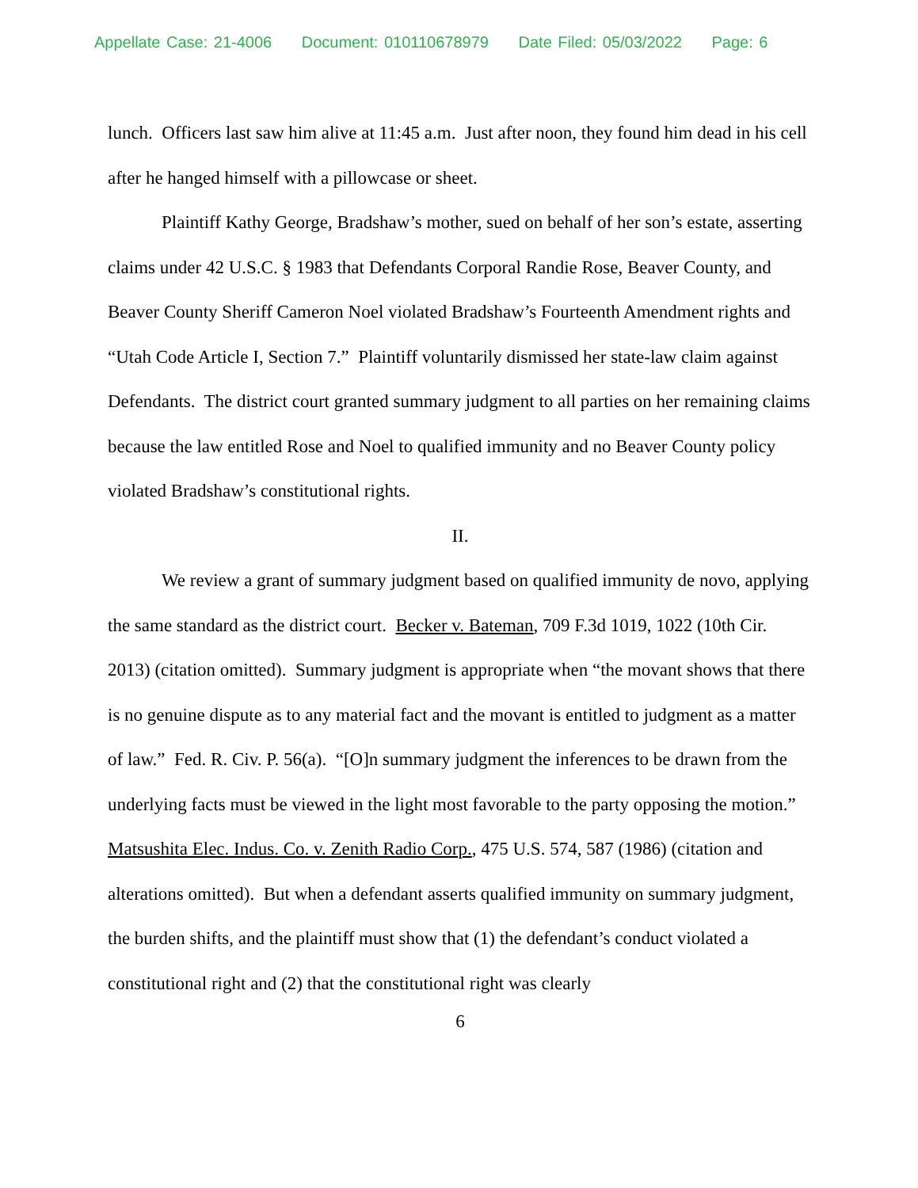Appellate Case: 21-4006 Document: 010110678979 Date Filed: 05/03/2022 Page: 6
lunch. Officers last saw him alive at 11:45 a.m. Just after noon, they found him dead in his cell after he hanged himself with a pillowcase or sheet.
Plaintiff Kathy George, Bradshaw’s mother, sued on behalf of her son’s estate, asserting claims under 42 U.S.C. § 1983 that Defendants Corporal Randie Rose, Beaver County, and Beaver County Sheriff Cameron Noel violated Bradshaw’s Fourteenth Amendment rights and “Utah Code Article I, Section 7.” Plaintiff voluntarily dismissed her state-law claim against Defendants. The district court granted summary judgment to all parties on her remaining claims because the law entitled Rose and Noel to qualified immunity and no Beaver County policy violated Bradshaw’s constitutional rights.
II.
We review a grant of summary judgment based on qualified immunity de novo, applying the same standard as the district court. Becker v. Bateman, 709 F.3d 1019, 1022 (10th Cir. 2013) (citation omitted). Summary judgment is appropriate when “the movant shows that there is no genuine dispute as to any material fact and the movant is entitled to judgment as a matter of law.” Fed. R. Civ. P. 56(a). “[O]n summary judgment the inferences to be drawn from the underlying facts must be viewed in the light most favorable to the party opposing the motion.” Matsushita Elec. Indus. Co. v. Zenith Radio Corp., 475 U.S. 574, 587 (1986) (citation and alterations omitted). But when a defendant asserts qualified immunity on summary judgment, the burden shifts, and the plaintiff must show that (1) the defendant’s conduct violated a constitutional right and (2) that the constitutional right was clearly
6